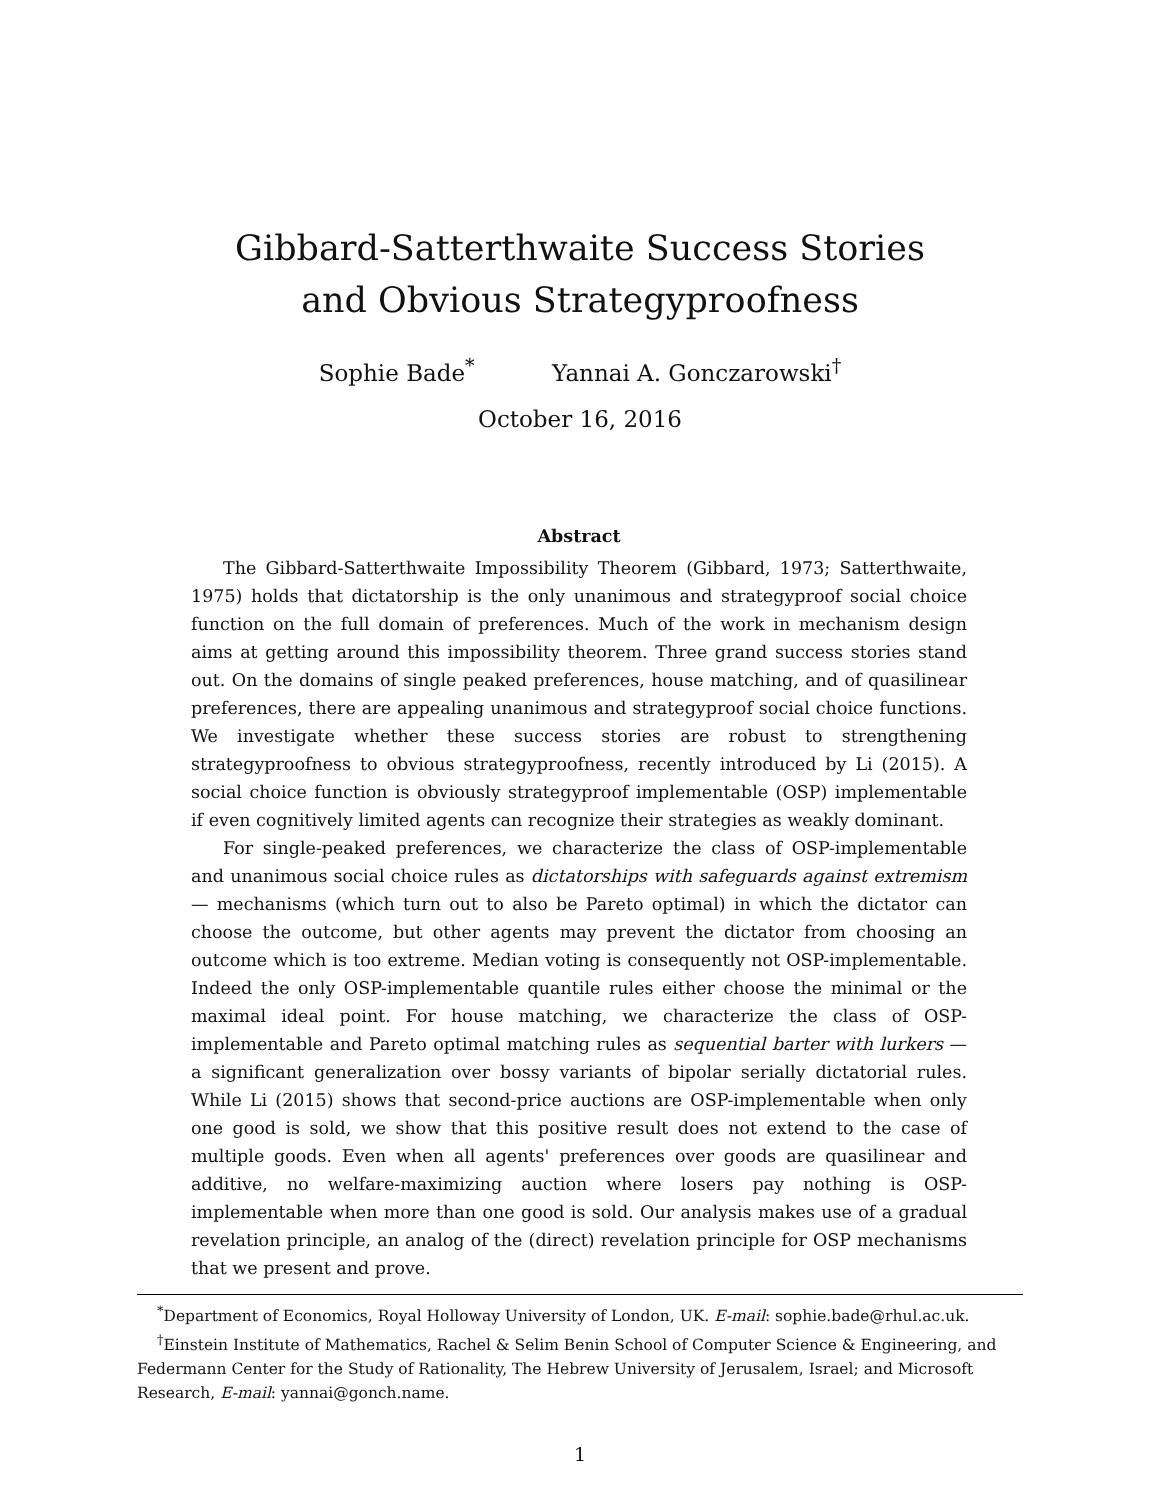Gibbard-Satterthwaite Success Stories
and Obvious Strategyproofness
Sophie Bade<sup>*</sup> Yannai A. Gonczarowski<sup>†</sup>
October 16, 2016
Abstract
The Gibbard-Satterthwaite Impossibility Theorem (Gibbard, 1973; Satterthwaite, 1975) holds that dictatorship is the only unanimous and strategyproof social choice function on the full domain of preferences. Much of the work in mechanism design aims at getting around this impossibility theorem. Three grand success stories stand out. On the domains of single peaked preferences, house matching, and of quasilinear preferences, there are appealing unanimous and strategyproof social choice functions. We investigate whether these success stories are robust to strengthening strategyproofness to obvious strategyproofness, recently introduced by Li (2015). A social choice function is obviously strategyproof implementable (OSP) implementable if even cognitively limited agents can recognize their strategies as weakly dominant.
For single-peaked preferences, we characterize the class of OSP-implementable and unanimous social choice rules as dictatorships with safeguards against extremism — mechanisms (which turn out to also be Pareto optimal) in which the dictator can choose the outcome, but other agents may prevent the dictator from choosing an outcome which is too extreme. Median voting is consequently not OSP-implementable. Indeed the only OSP-implementable quantile rules either choose the minimal or the maximal ideal point. For house matching, we characterize the class of OSP-implementable and Pareto optimal matching rules as sequential barter with lurkers — a significant generalization over bossy variants of bipolar serially dictatorial rules. While Li (2015) shows that second-price auctions are OSP-implementable when only one good is sold, we show that this positive result does not extend to the case of multiple goods. Even when all agents' preferences over goods are quasilinear and additive, no welfare-maximizing auction where losers pay nothing is OSP-implementable when more than one good is sold. Our analysis makes use of a gradual revelation principle, an analog of the (direct) revelation principle for OSP mechanisms that we present and prove.
<sup>*</sup> Department of Economics, Royal Holloway University of London, UK. E-mail: sophie.bade@rhul.ac.uk.
<sup>†</sup> Einstein Institute of Mathematics, Rachel & Selim Benin School of Computer Science & Engineering, and Federmann Center for the Study of Rationality, The Hebrew University of Jerusalem, Israel; and Microsoft Research, E-mail: yannai@gonch.name.
1